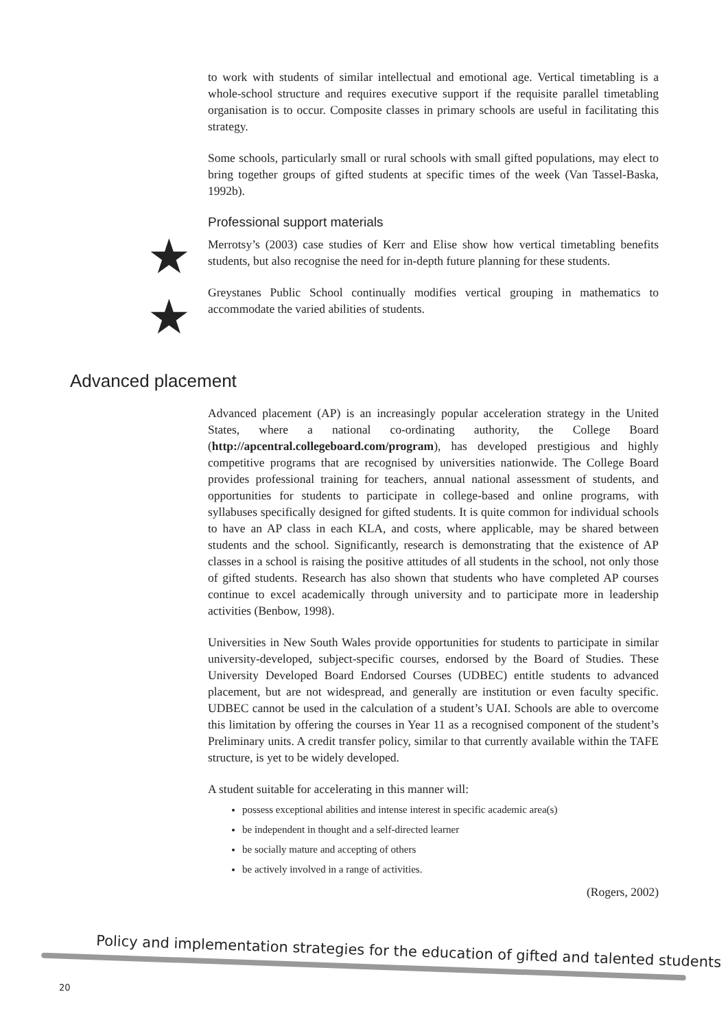to work with students of similar intellectual and emotional age. Vertical timetabling is a whole-school structure and requires executive support if the requisite parallel timetabling organisation is to occur. Composite classes in primary schools are useful in facilitating this strategy.
Some schools, particularly small or rural schools with small gifted populations, may elect to bring together groups of gifted students at specific times of the week (Van Tassel-Baska, 1992b).
Professional support materials
Merrotsy’s (2003) case studies of Kerr and Elise show how vertical timetabling benefits students, but also recognise the need for in-depth future planning for these students.
Greystanes Public School continually modifies vertical grouping in mathematics to accommodate the varied abilities of students.
★
★
Advanced placement
Advanced placement (AP) is an increasingly popular acceleration strategy in the United States, where a national co-ordinating authority, the College Board (http://apcentral.collegeboard.com/program), has developed prestigious and highly competitive programs that are recognised by universities nationwide. The College Board provides professional training for teachers, annual national assessment of students, and opportunities for students to participate in college-based and online programs, with syllabuses specifically designed for gifted students. It is quite common for individual schools to have an AP class in each KLA, and costs, where applicable, may be shared between students and the school. Significantly, research is demonstrating that the existence of AP classes in a school is raising the positive attitudes of all students in the school, not only those of gifted students. Research has also shown that students who have completed AP courses continue to excel academically through university and to participate more in leadership activities (Benbow, 1998).
Universities in New South Wales provide opportunities for students to participate in similar university-developed, subject-specific courses, endorsed by the Board of Studies. These University Developed Board Endorsed Courses (UDBEC) entitle students to advanced placement, but are not widespread, and generally are institution or even faculty specific. UDBEC cannot be used in the calculation of a student’s UAI. Schools are able to overcome this limitation by offering the courses in Year 11 as a recognised component of the student’s Preliminary units. A credit transfer policy, similar to that currently available within the TAFE structure, is yet to be widely developed.
A student suitable for accelerating in this manner will:
possess exceptional abilities and intense interest in specific academic area(s)
be independent in thought and a self-directed learner
be socially mature and accepting of others
be actively involved in a range of activities.
(Rogers, 2002)
Policy and implementation strategies for the education of gifted and talented students
20